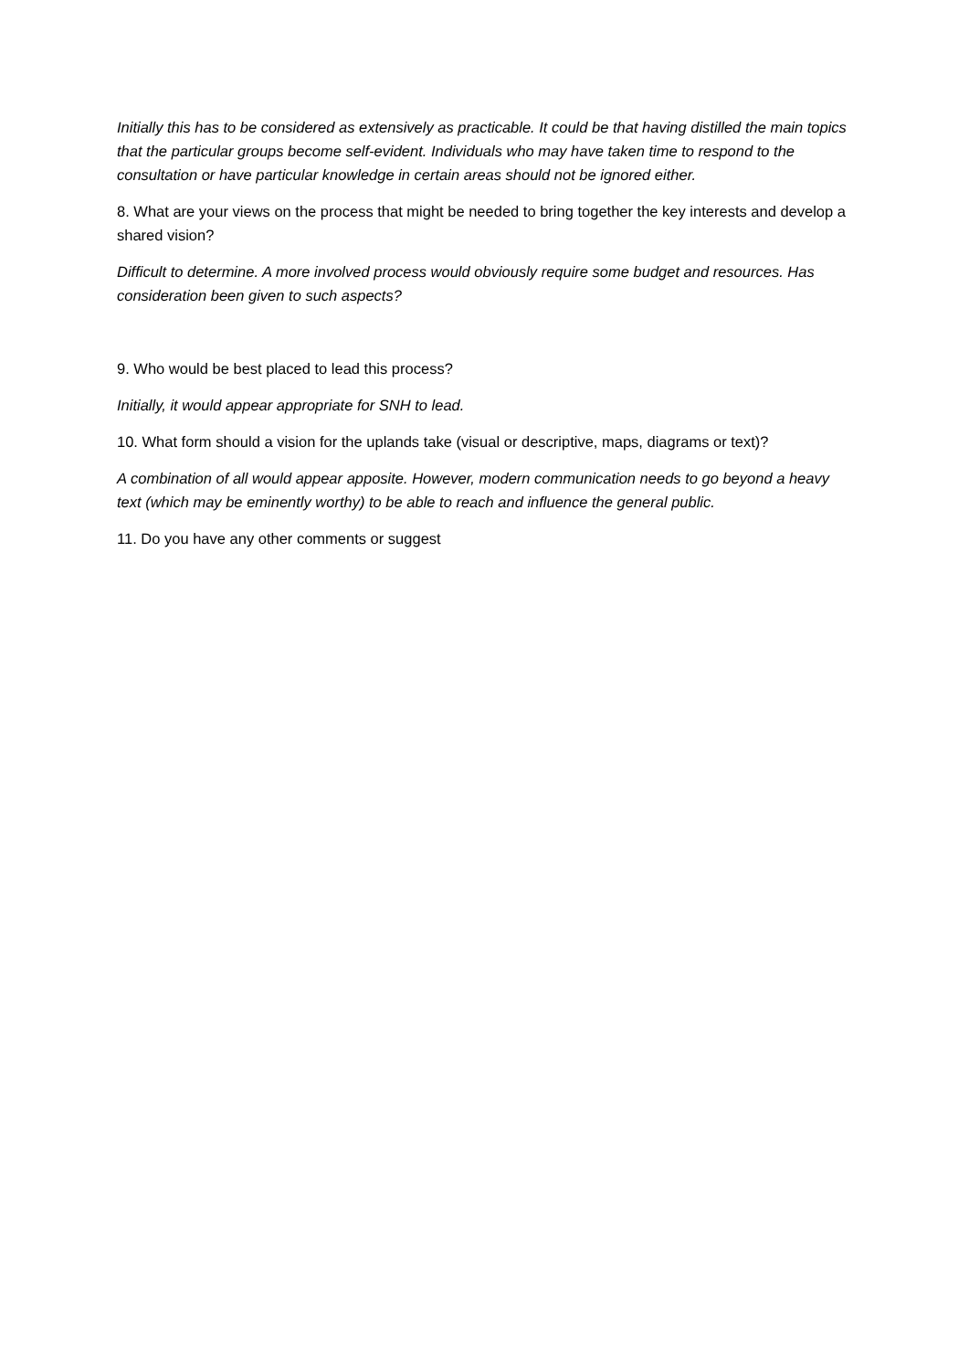Initially this has to be considered as extensively as practicable. It could be that having distilled the main topics that the particular groups become self-evident. Individuals who may have taken time to respond to the consultation or have particular knowledge in certain areas should not be ignored either.
8. What are your views on the process that might be needed to bring together the key interests and develop a shared vision?
Difficult to determine. A more involved process would obviously require some budget and resources. Has consideration been given to such aspects?
9. Who would be best placed to lead this process?
Initially, it would appear appropriate for SNH to lead.
10. What form should a vision for the uplands take (visual or descriptive, maps, diagrams or text)?
A combination of all would appear apposite. However, modern communication needs to go beyond a heavy text (which may be eminently worthy) to be able to reach and influence the general public.
11. Do you have any other comments or suggest